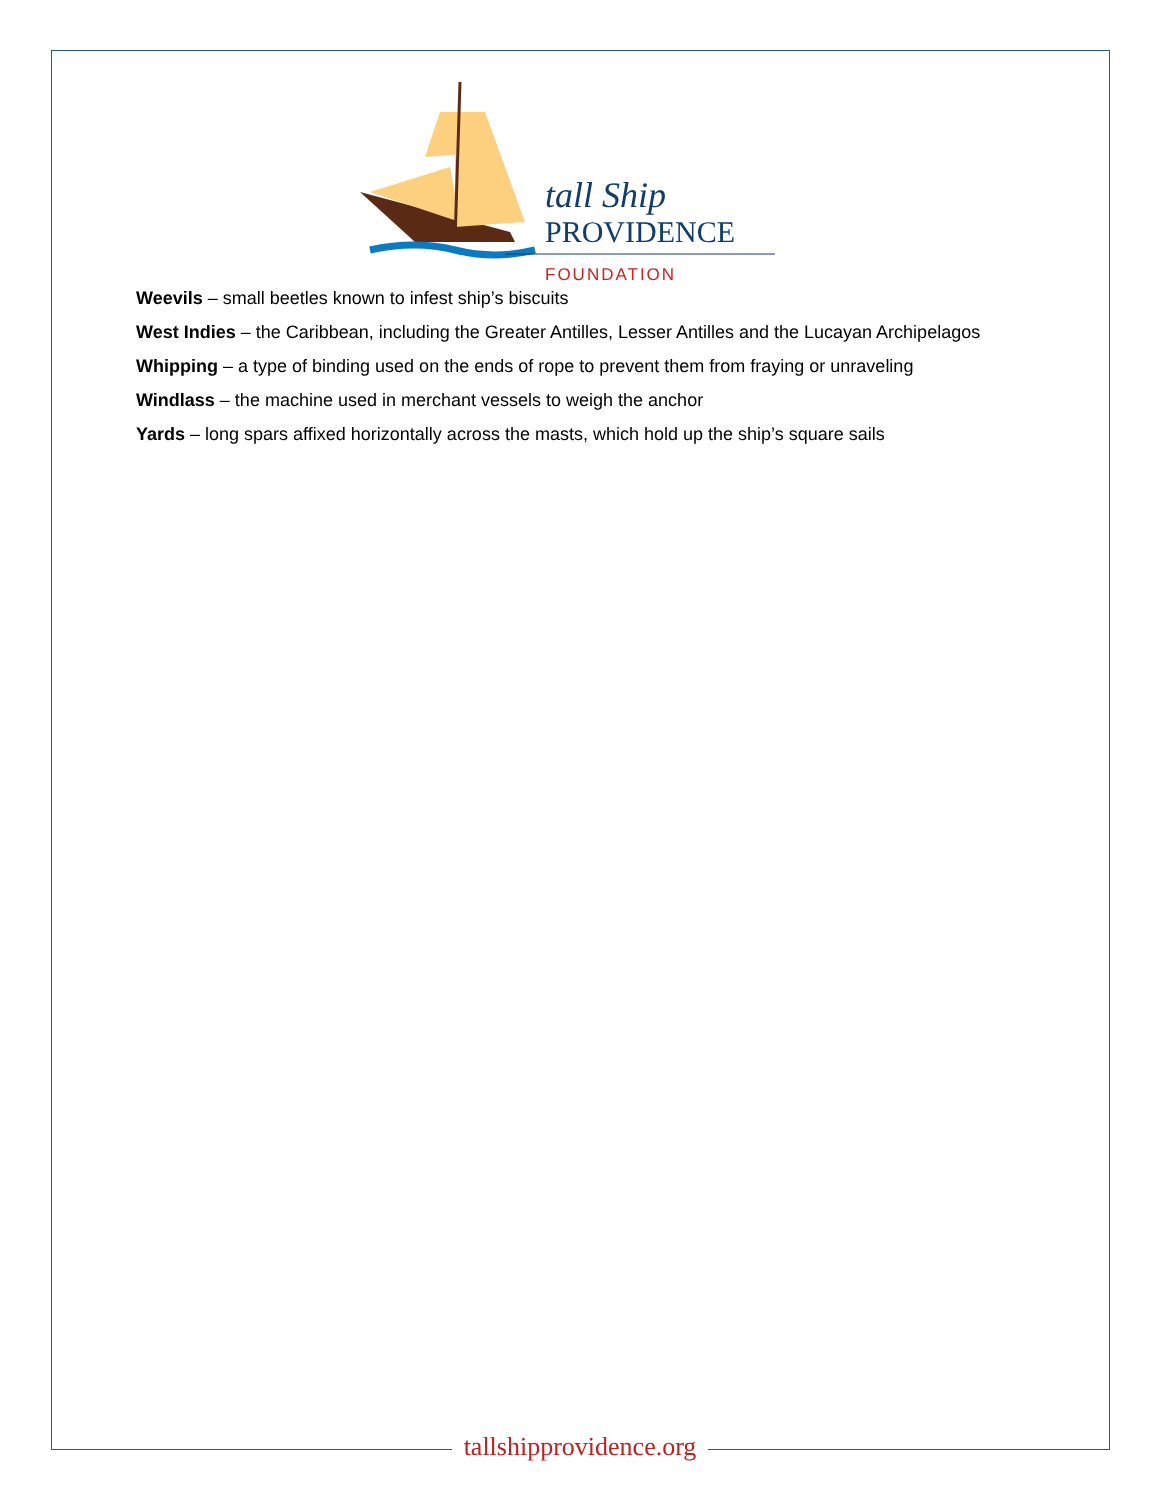tall Ship
PROVIDENCE
FOUNDATION
Weevils – small beetles known to infest ship’s biscuits
West Indies – the Caribbean, including the Greater Antilles, Lesser Antilles and the Lucayan Archipelagos
Whipping – a type of binding used on the ends of rope to prevent them from fraying or unraveling
Windlass – the machine used in merchant vessels to weigh the anchor
Yards – long spars affixed horizontally across the masts, which hold up the ship’s square sails
tallshipprovidence.org